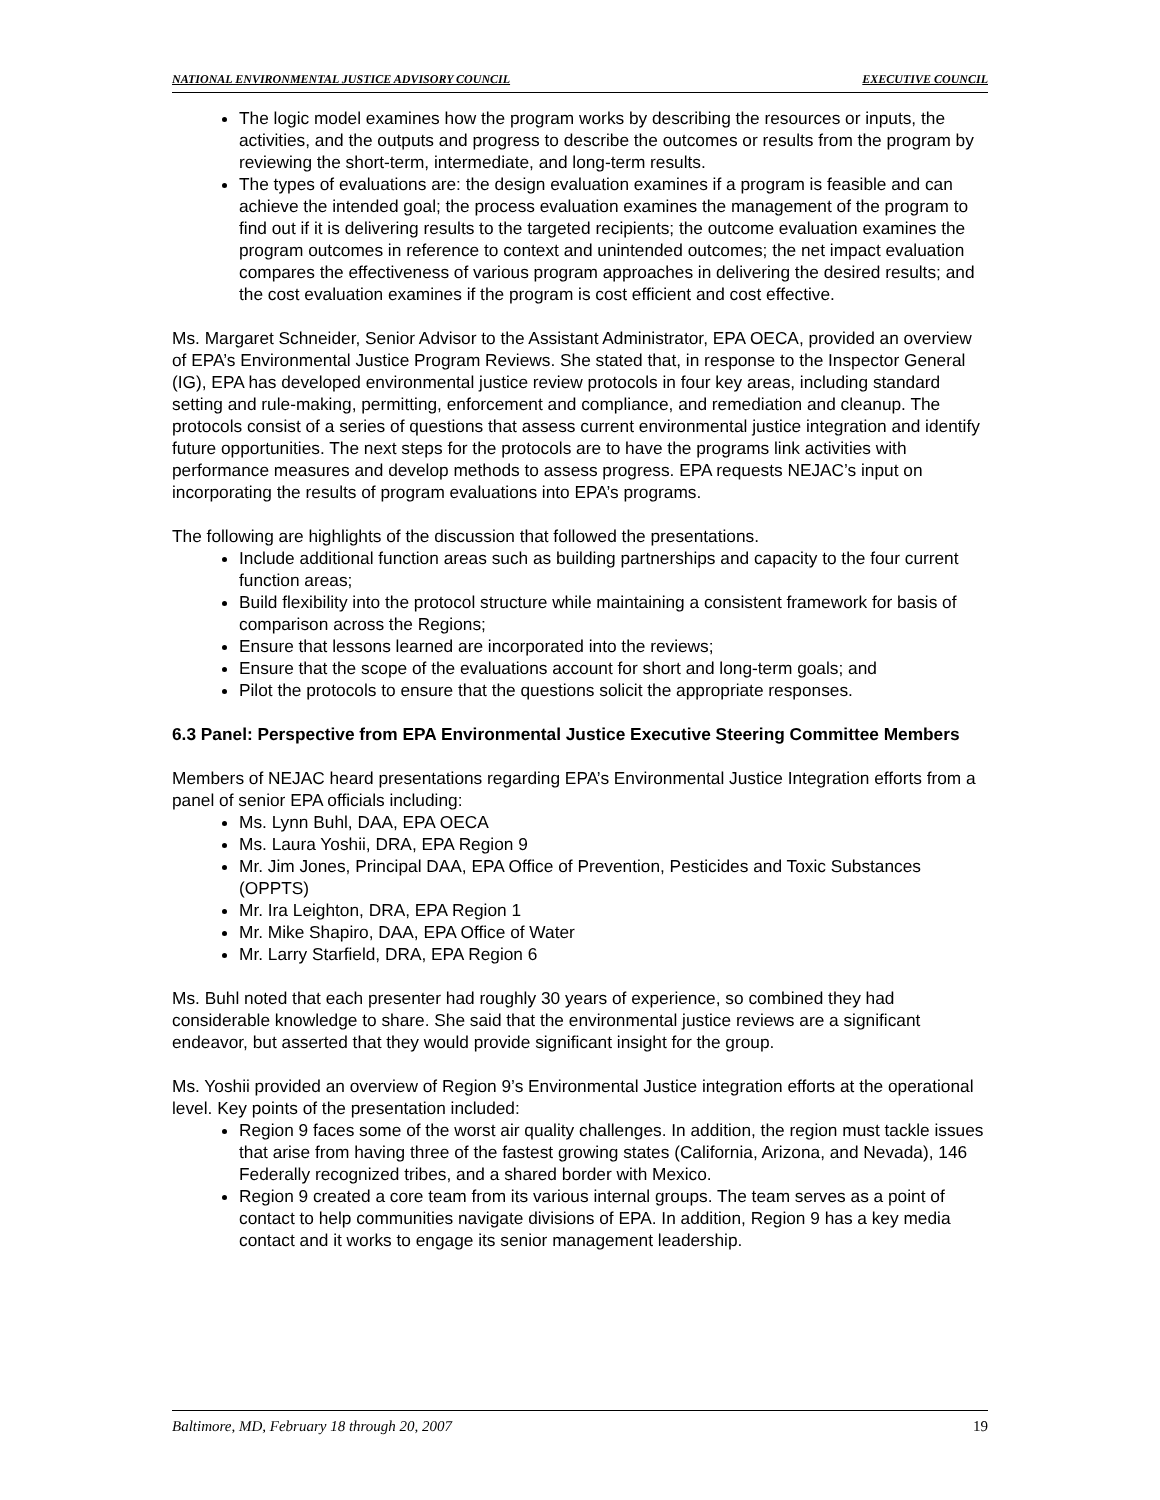NATIONAL ENVIRONMENTAL JUSTICE ADVISORY COUNCIL EXECUTIVE COUNCIL
The logic model examines how the program works by describing the resources or inputs, the activities, and the outputs and progress to describe the outcomes or results from the program by reviewing the short-term, intermediate, and long-term results.
The types of evaluations are: the design evaluation examines if a program is feasible and can achieve the intended goal; the process evaluation examines the management of the program to find out if it is delivering results to the targeted recipients; the outcome evaluation examines the program outcomes in reference to context and unintended outcomes; the net impact evaluation compares the effectiveness of various program approaches in delivering the desired results; and the cost evaluation examines if the program is cost efficient and cost effective.
Ms. Margaret Schneider, Senior Advisor to the Assistant Administrator, EPA OECA, provided an overview of EPA’s Environmental Justice Program Reviews. She stated that, in response to the Inspector General (IG), EPA has developed environmental justice review protocols in four key areas, including standard setting and rule-making, permitting, enforcement and compliance, and remediation and cleanup. The protocols consist of a series of questions that assess current environmental justice integration and identify future opportunities. The next steps for the protocols are to have the programs link activities with performance measures and develop methods to assess progress. EPA requests NEJAC’s input on incorporating the results of program evaluations into EPA’s programs.
The following are highlights of the discussion that followed the presentations.
Include additional function areas such as building partnerships and capacity to the four current function areas;
Build flexibility into the protocol structure while maintaining a consistent framework for basis of comparison across the Regions;
Ensure that lessons learned are incorporated into the reviews;
Ensure that the scope of the evaluations account for short and long-term goals; and
Pilot the protocols to ensure that the questions solicit the appropriate responses.
6.3 Panel: Perspective from EPA Environmental Justice Executive Steering Committee Members
Members of NEJAC heard presentations regarding EPA’s Environmental Justice Integration efforts from a panel of senior EPA officials including:
Ms. Lynn Buhl, DAA, EPA OECA
Ms. Laura Yoshii, DRA, EPA Region 9
Mr. Jim Jones, Principal DAA, EPA Office of Prevention, Pesticides and Toxic Substances (OPPTS)
Mr. Ira Leighton, DRA, EPA Region 1
Mr. Mike Shapiro, DAA, EPA Office of Water
Mr. Larry Starfield, DRA, EPA Region 6
Ms. Buhl noted that each presenter had roughly 30 years of experience, so combined they had considerable knowledge to share. She said that the environmental justice reviews are a significant endeavor, but asserted that they would provide significant insight for the group.
Ms. Yoshii provided an overview of Region 9’s Environmental Justice integration efforts at the operational level. Key points of the presentation included:
Region 9 faces some of the worst air quality challenges. In addition, the region must tackle issues that arise from having three of the fastest growing states (California, Arizona, and Nevada), 146 Federally recognized tribes, and a shared border with Mexico.
Region 9 created a core team from its various internal groups. The team serves as a point of contact to help communities navigate divisions of EPA. In addition, Region 9 has a key media contact and it works to engage its senior management leadership.
Baltimore, MD, February 18 through 20, 2007 19